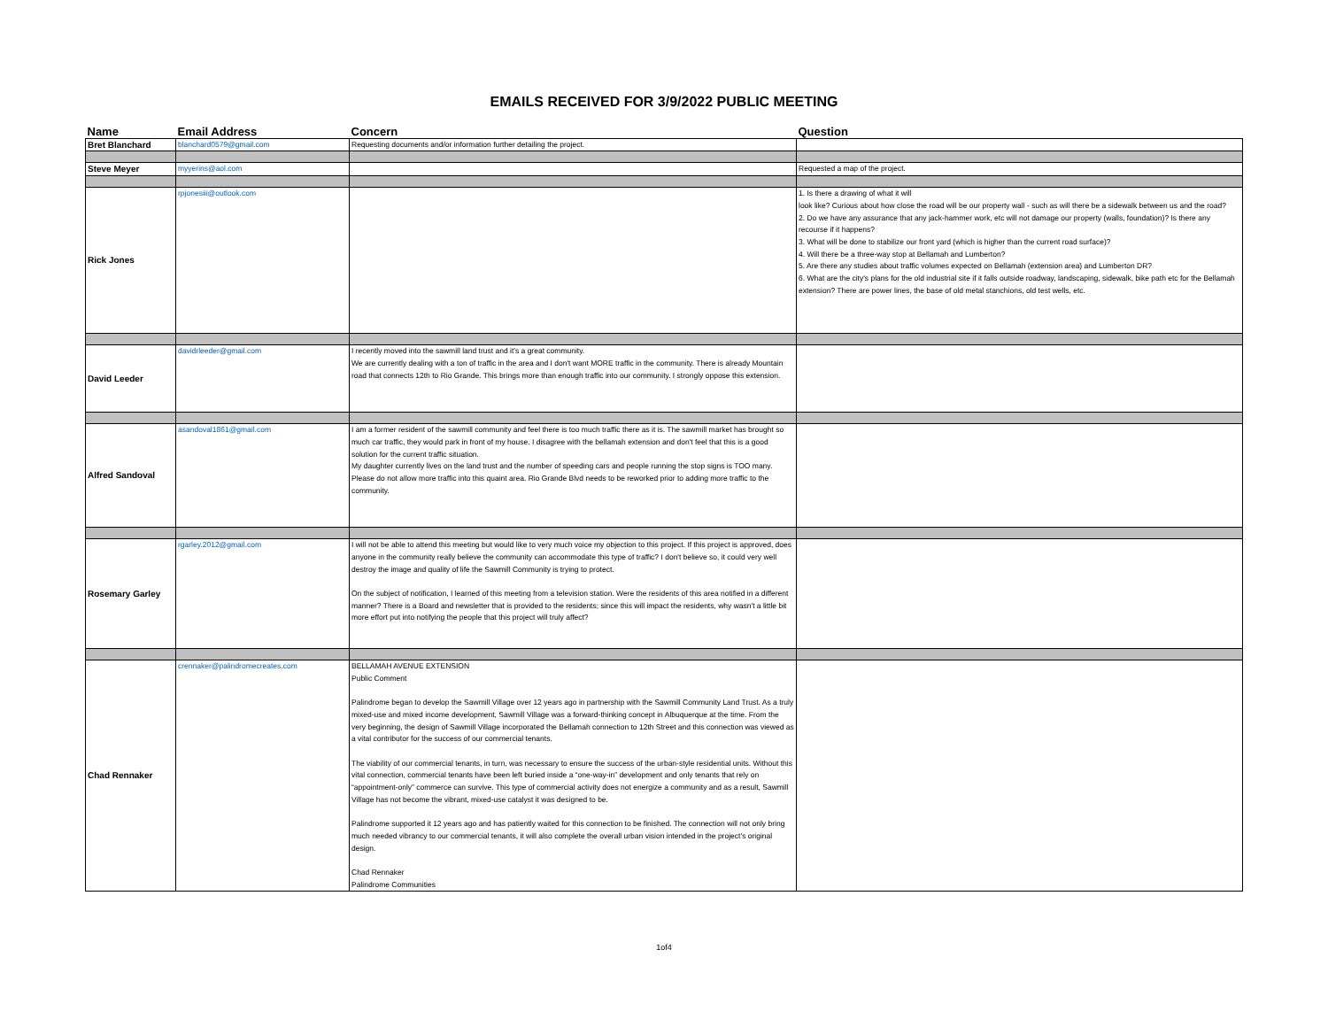EMAILS RECEIVED FOR 3/9/2022 PUBLIC MEETING
| Name | Email Address | Concern | Question |
| --- | --- | --- | --- |
| Bret Blanchard | blanchard0579@gmail.com | Requesting documents and/or information further detailing the project. | |
| Steve Meyer | myyerins@aol.com | | Requested a map of the project. |
| Rick Jones | rpjonesiii@outlook.com | | 1. Is there a drawing of what it will look like? Curious about how close the road will be our property wall - such as will there be a sidewalk between us and the road? 2. Do we have any assurance that any jack-hammer work, etc will not damage our property (walls, foundation)? Is there any recourse if it happens? 3. What will be done to stabilize our front yard (which is higher than the current road surface)? 4. Will there be a three-way stop at Bellamah and Lumberton? 5. Are there any studies about traffic volumes expected on Bellamah (extension area) and Lumberton DR? 6. What are the city's plans for the old industrial site if it falls outside roadway, landscaping, sidewalk, bike path etc for the Bellamah extension? There are power lines, the base of old metal stanchions, old test wells, etc. |
| David Leeder | davidrleeder@gmail.com | I recently moved into the sawmill land trust and it's a great community. We are currently dealing with a ton of traffic in the area and I don't want MORE traffic in the community. There is already Mountain road that connects 12th to Rio Grande. This brings more than enough traffic into our community. I strongly oppose this extension. | |
| Alfred Sandoval | asandoval1861@gmail.com | I am a former resident of the sawmill community and feel there is too much traffic there as it is. The sawmill market has brought so much car traffic, they would park in front of my house. I disagree with the bellamah extension and don't feel that this is a good solution for the current traffic situation. My daughter currently lives on the land trust and the number of speeding cars and people running the stop signs is TOO many. Please do not allow more traffic into this quaint area. Rio Grande Blvd needs to be reworked prior to adding more traffic to the community. | |
| Rosemary Garley | rgarley.2012@gmail.com | I will not be able to attend this meeting but would like to very much voice my objection to this project. If this project is approved, does anyone in the community really believe the community can accommodate this type of traffic? I don't believe so, it could very well destroy the image and quality of life the Sawmill Community is trying to protect. On the subject of notification, I learned of this meeting from a television station. Were the residents of this area notified in a different manner? There is a Board and newsletter that is provided to the residents; since this will impact the residents, why wasn't a little bit more effort put into notifying the people that this project will truly affect? | |
| Chad Rennaker | crennaker@palindromecreates.com | BELLAMAH AVENUE EXTENSION Public Comment Palindrome began to develop the Sawmill Village over 12 years ago in partnership with the Sawmill Community Land Trust. As a truly mixed-use and mixed income development, Sawmill Village was a forward-thinking concept in Albuquerque at the time. From the very beginning, the design of Sawmill Village incorporated the Bellamah connection to 12th Street and this connection was viewed as a vital contributor for the success of our commercial tenants. The viability of our commercial tenants, in turn, was necessary to ensure the success of the urban-style residential units. Without this vital connection, commercial tenants have been left buried inside a “one-way-in” development and only tenants that rely on “appointment-only” commerce can survive. This type of commercial activity does not energize a community and as a result, Sawmill Village has not become the vibrant, mixed-use catalyst it was designed to be. Palindrome supported it 12 years ago and has patiently waited for this connection to be finished. The connection will not only bring much needed vibrancy to our commercial tenants, it will also complete the overall urban vision intended in the project’s original design. Chad Rennaker Palindrome Communities | |
1of4